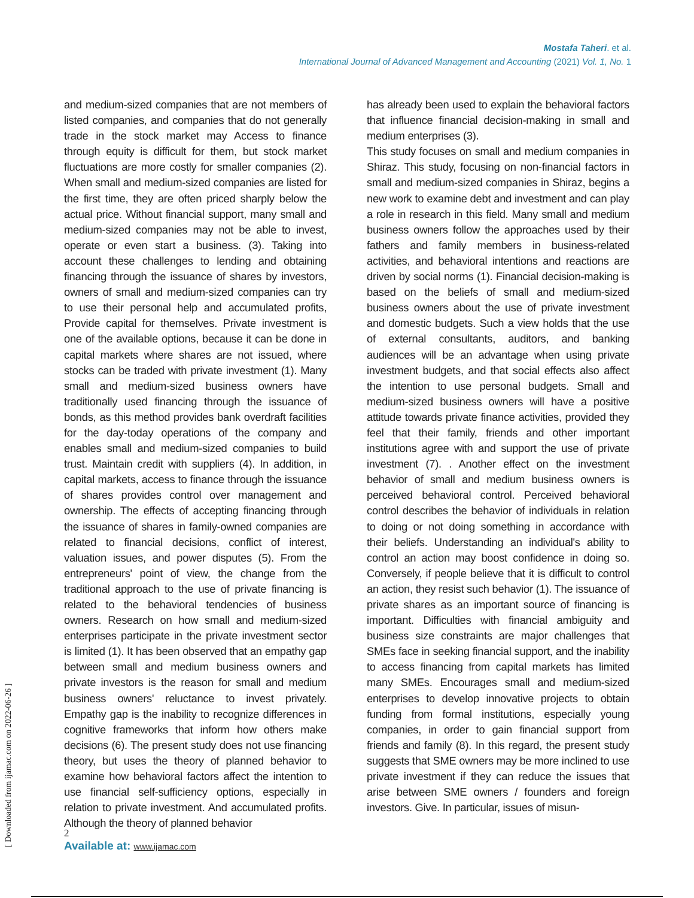Mostafa Taheri. et al.
International Journal of Advanced Management and Accounting (2021) Vol. 1, No. 1
and medium-sized companies that are not members of listed companies, and companies that do not generally trade in the stock market may Access to finance through equity is difficult for them, but stock market fluctuations are more costly for smaller companies (2). When small and medium-sized companies are listed for the first time, they are often priced sharply below the actual price. Without financial support, many small and medium-sized companies may not be able to invest, operate or even start a business. (3). Taking into account these challenges to lending and obtaining financing through the issuance of shares by investors, owners of small and medium-sized companies can try to use their personal help and accumulated profits, Provide capital for themselves. Private investment is one of the available options, because it can be done in capital markets where shares are not issued, where stocks can be traded with private investment (1). Many small and medium-sized business owners have traditionally used financing through the issuance of bonds, as this method provides bank overdraft facilities for the day-today operations of the company and enables small and medium-sized companies to build trust. Maintain credit with suppliers (4). In addition, in capital markets, access to finance through the issuance of shares provides control over management and ownership. The effects of accepting financing through the issuance of shares in family-owned companies are related to financial decisions, conflict of interest, valuation issues, and power disputes (5). From the entrepreneurs' point of view, the change from the traditional approach to the use of private financing is related to the behavioral tendencies of business owners. Research on how small and medium-sized enterprises participate in the private investment sector is limited (1). It has been observed that an empathy gap between small and medium business owners and private investors is the reason for small and medium business owners' reluctance to invest privately. Empathy gap is the inability to recognize differences in cognitive frameworks that inform how others make decisions (6). The present study does not use financing theory, but uses the theory of planned behavior to examine how behavioral factors affect the intention to use financial self-sufficiency options, especially in relation to private investment. And accumulated profits. Although the theory of planned behavior
has already been used to explain the behavioral factors that influence financial decision-making in small and medium enterprises (3).
This study focuses on small and medium companies in Shiraz. This study, focusing on non-financial factors in small and medium-sized companies in Shiraz, begins a new work to examine debt and investment and can play a role in research in this field. Many small and medium business owners follow the approaches used by their fathers and family members in business-related activities, and behavioral intentions and reactions are driven by social norms (1). Financial decision-making is based on the beliefs of small and medium-sized business owners about the use of private investment and domestic budgets. Such a view holds that the use of external consultants, auditors, and banking audiences will be an advantage when using private investment budgets, and that social effects also affect the intention to use personal budgets. Small and medium-sized business owners will have a positive attitude towards private finance activities, provided they feel that their family, friends and other important institutions agree with and support the use of private investment (7). . Another effect on the investment behavior of small and medium business owners is perceived behavioral control. Perceived behavioral control describes the behavior of individuals in relation to doing or not doing something in accordance with their beliefs. Understanding an individual's ability to control an action may boost confidence in doing so. Conversely, if people believe that it is difficult to control an action, they resist such behavior (1). The issuance of private shares as an important source of financing is important. Difficulties with financial ambiguity and business size constraints are major challenges that SMEs face in seeking financial support, and the inability to access financing from capital markets has limited many SMEs. Encourages small and medium-sized enterprises to develop innovative projects to obtain funding from formal institutions, especially young companies, in order to gain financial support from friends and family (8). In this regard, the present study suggests that SME owners may be more inclined to use private investment if they can reduce the issues that arise between SME owners / founders and foreign investors. Give. In particular, issues of misun-
[ Downloaded from ijamac.com on 2022-06-26 ]
2
Available at: www.ijamac.com